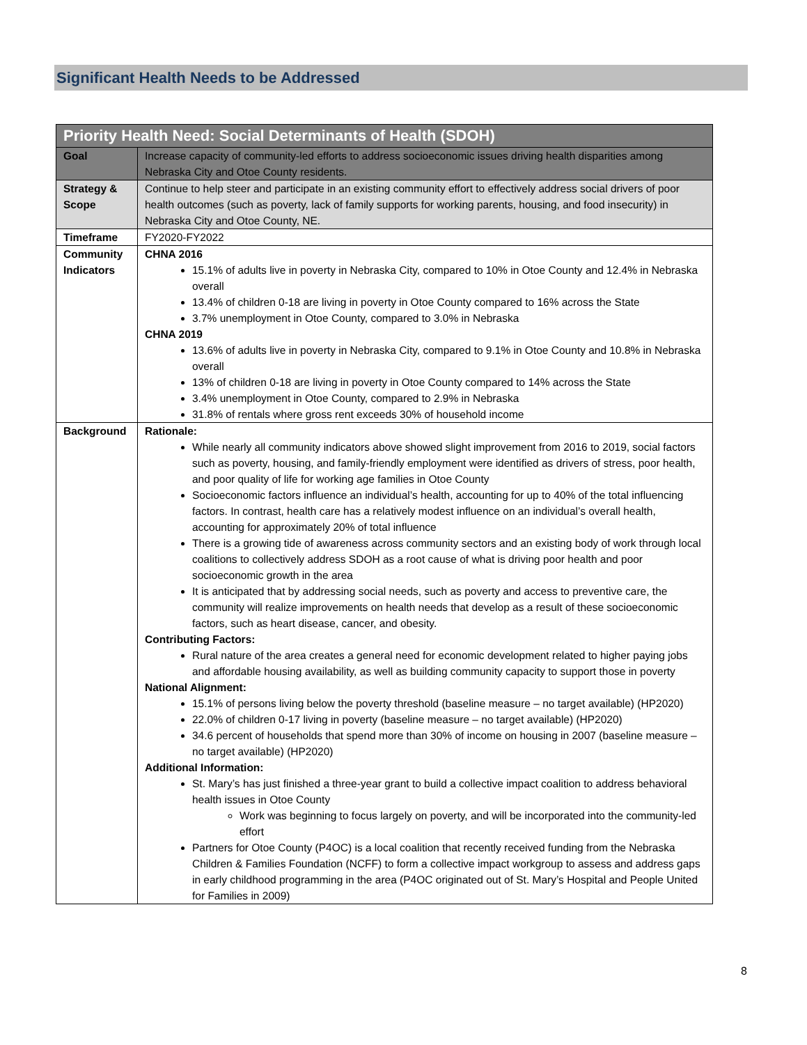Significant Health Needs to be Addressed
| Priority Health Need: Social Determinants of Health (SDOH) | |
| --- | --- |
| Goal | Increase capacity of community-led efforts to address socioeconomic issues driving health disparities among Nebraska City and Otoe County residents. |
| Strategy & Scope | Continue to help steer and participate in an existing community effort to effectively address social drivers of poor health outcomes (such as poverty, lack of family supports for working parents, housing, and food insecurity) in Nebraska City and Otoe County, NE. |
| Timeframe | FY2020-FY2022 |
| Community Indicators | CHNA 2016 15.1% of adults live in poverty in Nebraska City, compared to 10% in Otoe County and 12.4% in Nebraska overall 13.4% of children 0-18 are living in poverty in Otoe County compared to 16% across the State 3.7% unemployment in Otoe County, compared to 3.0% in Nebraska CHNA 2019 13.6% of adults live in poverty in Nebraska City, compared to 9.1% in Otoe County and 10.8% in Nebraska overall 13% of children 0-18 are living in poverty in Otoe County compared to 14% across the State 3.4% unemployment in Otoe County, compared to 2.9% in Nebraska 31.8% of rentals where gross rent exceeds 30% of household income |
| Background | Rationale: While nearly all community indicators above showed slight improvement from 2016 to 2019, social factors such as poverty, housing, and family-friendly employment were identified as drivers of stress, poor health, and poor quality of life for working age families in Otoe County Socioeconomic factors influence an individual’s health, accounting for up to 40% of the total influencing factors. In contrast, health care has a relatively modest influence on an individual’s overall health, accounting for approximately 20% of total influence There is a growing tide of awareness across community sectors and an existing body of work through local coalitions to collectively address SDOH as a root cause of what is driving poor health and poor socioeconomic growth in the area It is anticipated that by addressing social needs, such as poverty and access to preventive care, the community will realize improvements on health needs that develop as a result of these socioeconomic factors, such as heart disease, cancer, and obesity. Contributing Factors: Rural nature of the area creates a general need for economic development related to higher paying jobs and affordable housing availability, as well as building community capacity to support those in poverty National Alignment: 15.1% of persons living below the poverty threshold (baseline measure – no target available) (HP2020) 22.0% of children 0-17 living in poverty (baseline measure – no target available) (HP2020) 34.6 percent of households that spend more than 30% of income on housing in 2007 (baseline measure – no target available) (HP2020) Additional Information: St. Mary’s has just finished a three-year grant to build a collective impact coalition to address behavioral health issues in Otoe County Work was beginning to focus largely on poverty, and will be incorporated into the community-led effort Partners for Otoe County (P4OC) is a local coalition that recently received funding from the Nebraska Children & Families Foundation (NCFF) to form a collective impact workgroup to assess and address gaps in early childhood programming in the area (P4OC originated out of St. Mary’s Hospital and People United for Families in 2009) |
8